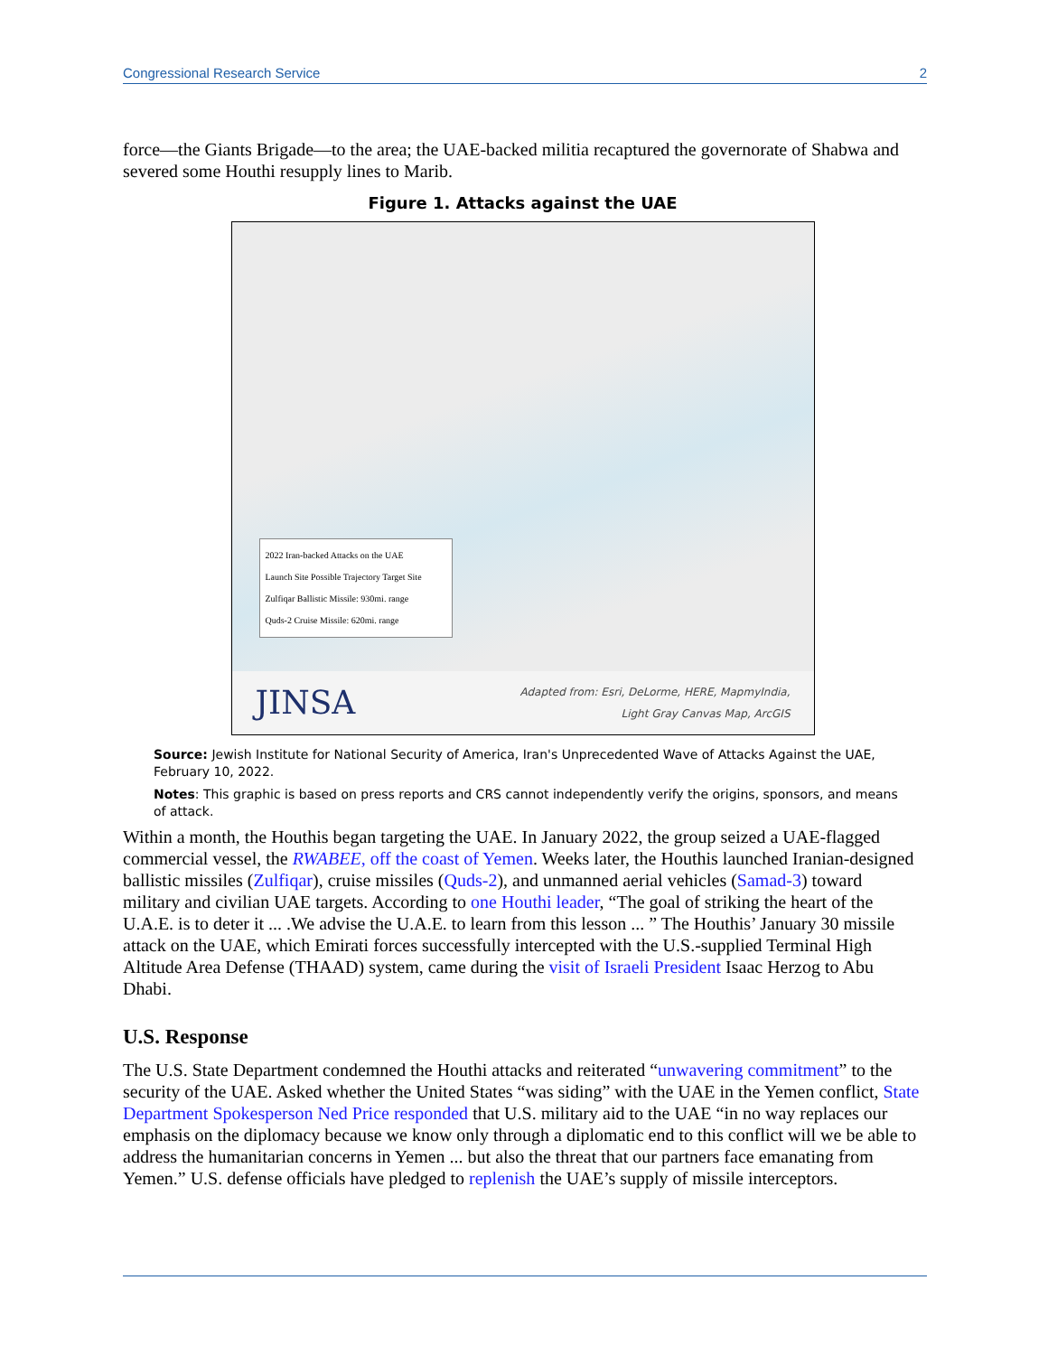Congressional Research Service 2
force—the Giants Brigade—to the area; the UAE-backed militia recaptured the governorate of Shabwa and severed some Houthi resupply lines to Marib.
Figure 1. Attacks against the UAE
2022 Iran-backed Attacks on the UAE
Launch Site Possible Trajectory Target Site
Zulfiqar Ballistic Missile: 930mi. range
Quds-2 Cruise Missile: 620mi. range
JINSA Adapted from: Esri, DeLorme, HERE, MapmyIndia,
Light Gray Canvas Map, ArcGIS
Source: Jewish Institute for National Security of America, Iran's Unprecedented Wave of Attacks Against the UAE, February 10, 2022.
Notes: This graphic is based on press reports and CRS cannot independently verify the origins, sponsors, and means of attack.
Within a month, the Houthis began targeting the UAE. In January 2022, the group seized a UAE-flagged commercial vessel, the RWABEE, off the coast of Yemen. Weeks later, the Houthis launched Iranian-designed ballistic missiles (Zulfiqar), cruise missiles (Quds-2), and unmanned aerial vehicles (Samad-3) toward military and civilian UAE targets. According to one Houthi leader, “The goal of striking the heart of the U.A.E. is to deter it ... .We advise the U.A.E. to learn from this lesson ... ” The Houthis’ January 30 missile attack on the UAE, which Emirati forces successfully intercepted with the U.S.-supplied Terminal High Altitude Area Defense (THAAD) system, came during the visit of Israeli President Isaac Herzog to Abu Dhabi.
U.S. Response
The U.S. State Department condemned the Houthi attacks and reiterated “unwavering commitment” to the security of the UAE. Asked whether the United States “was siding” with the UAE in the Yemen conflict, State Department Spokesperson Ned Price responded that U.S. military aid to the UAE “in no way replaces our emphasis on the diplomacy because we know only through a diplomatic end to this conflict will we be able to address the humanitarian concerns in Yemen ... but also the threat that our partners face emanating from Yemen.” U.S. defense officials have pledged to replenish the UAE’s supply of missile interceptors.